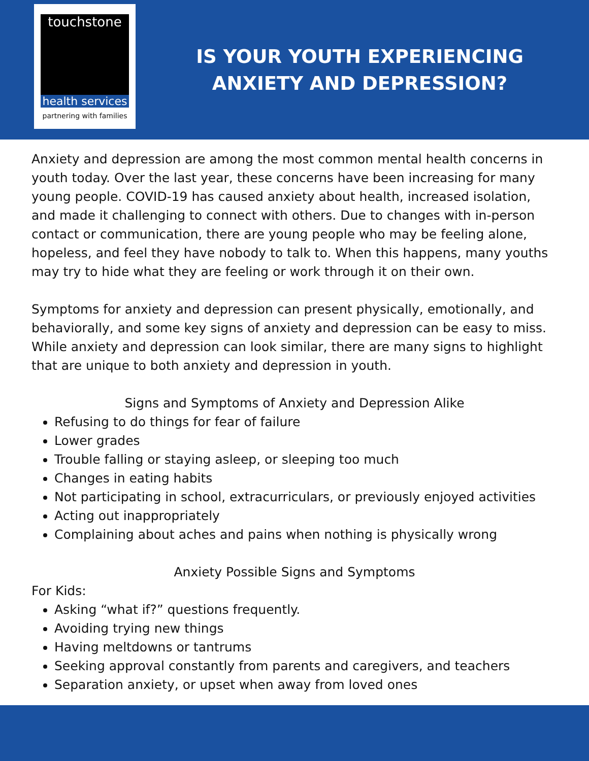touchstone
health services
partnering with families
IS YOUR YOUTH EXPERIENCING ANXIETY AND DEPRESSION?
Anxiety and depression are among the most common mental health concerns in youth today. Over the last year, these concerns have been increasing for many young people. COVID-19 has caused anxiety about health, increased isolation, and made it challenging to connect with others. Due to changes with in-person contact or communication, there are young people who may be feeling alone, hopeless, and feel they have nobody to talk to. When this happens, many youths may try to hide what they are feeling or work through it on their own.
Symptoms for anxiety and depression can present physically, emotionally, and behaviorally, and some key signs of anxiety and depression can be easy to miss. While anxiety and depression can look similar, there are many signs to highlight that are unique to both anxiety and depression in youth.
Signs and Symptoms of Anxiety and Depression Alike
Refusing to do things for fear of failure
Lower grades
Trouble falling or staying asleep, or sleeping too much
Changes in eating habits
Not participating in school, extracurriculars, or previously enjoyed activities
Acting out inappropriately
Complaining about aches and pains when nothing is physically wrong
Anxiety Possible Signs and Symptoms
For Kids:
Asking “what if?” questions frequently.
Avoiding trying new things
Having meltdowns or tantrums
Seeking approval constantly from parents and caregivers, and teachers
Separation anxiety, or upset when away from loved ones